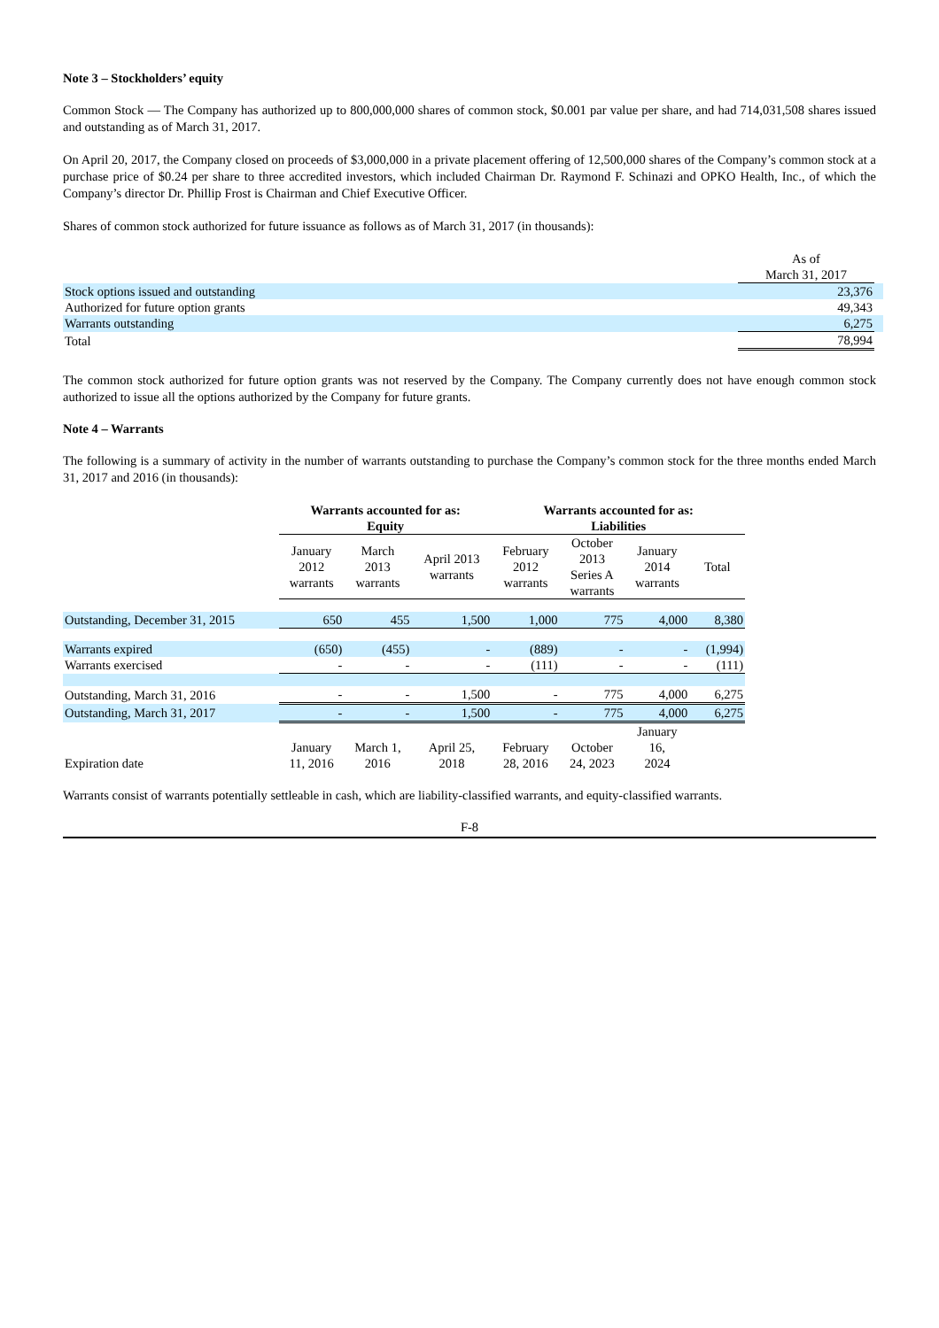Note 3 – Stockholders’ equity
Common Stock — The Company has authorized up to 800,000,000 shares of common stock, $0.001 par value per share, and had 714,031,508 shares issued and outstanding as of March 31, 2017.
On April 20, 2017, the Company closed on proceeds of $3,000,000 in a private placement offering of 12,500,000 shares of the Company’s common stock at a purchase price of $0.24 per share to three accredited investors, which included Chairman Dr. Raymond F. Schinazi and OPKO Health, Inc., of which the Company’s director Dr. Phillip Frost is Chairman and Chief Executive Officer.
Shares of common stock authorized for future issuance as follows as of March 31, 2017 (in thousands):
| | As of March 31, 2017 | |
| Stock options issued and outstanding | 23,376 | |
| Authorized for future option grants | 49,343 | |
| Warrants outstanding | 6,275 | |
| Total | 78,994 | |
The common stock authorized for future option grants was not reserved by the Company. The Company currently does not have enough common stock authorized to issue all the options authorized by the Company for future grants.
Note 4 – Warrants
The following is a summary of activity in the number of warrants outstanding to purchase the Company’s common stock for the three months ended March 31, 2017 and 2016 (in thousands):
| | Warrants accounted for as: Equity | | | Warrants accounted for as: Liabilities | | | |
| | January 2012 warrants | March 2013 warrants | April 2013 warrants | February 2012 warrants | October 2013 Series A warrants | January 2014 warrants | Total |
| Outstanding, December 31, 2015 | 650 | 455 | 1,500 | 1,000 | 775 | 4,000 | 8,380 |
| Warrants expired | (650) | (455) | - | (889) | - | - | (1,994) |
| Warrants exercised | - | - | - | (111) | - | - | (111) |
| Outstanding, March 31, 2016 | - | - | 1,500 | - | 775 | 4,000 | 6,275 |
| Outstanding, March 31, 2017 | - | - | 1,500 | - | 775 | 4,000 | 6,275 |
| Expiration date | January 11, 2016 | March 1, 2016 | April 25, 2018 | February 28, 2016 | October 24, 2023 | January 16, 2024 | |
Warrants consist of warrants potentially settleable in cash, which are liability-classified warrants, and equity-classified warrants.
F-8